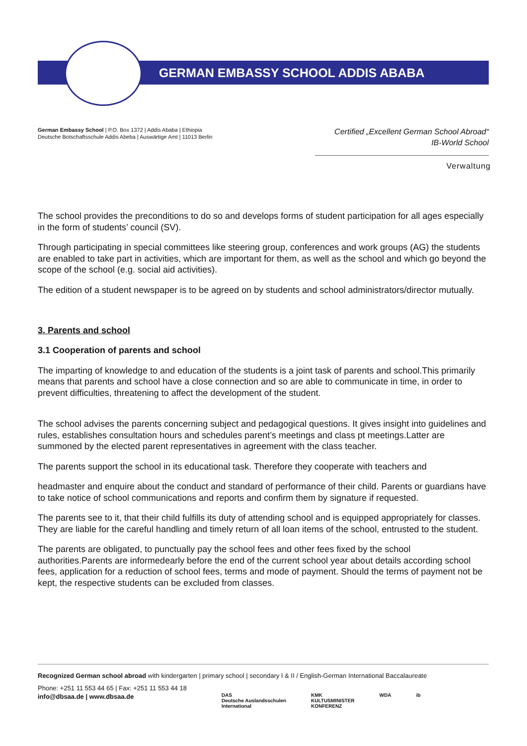GERMAN EMBASSY SCHOOL ADDIS ABABA
German Embassy School | P.O. Box 1372 | Addis Ababa | Ethiopia
Deutsche Botschaftsschule Addis Abeba | Auswärtige Amt | 11013 Berlin
Certified „Excellent German School Abroad“
IB-World School
Verwaltung
The school provides the preconditions to do so and develops forms of student participation for all ages especially in the form of students’ council (SV).
Through participating in special committees like steering group, conferences and work groups (AG) the students are enabled to take part in activities, which are important for them, as well as the school and which go beyond the scope of the school (e.g. social aid activities).
The edition of a student newspaper is to be agreed on by students and school administrators/director mutually.
3. Parents and school
3.1 Cooperation of parents and school
The imparting of knowledge to and education of the students is a joint task of parents and school.This primarily means that parents and school have a close connection and so are able to communicate in time, in order to prevent difficulties, threatening to affect the development of the student.
The school advises the parents concerning subject and pedagogical questions. It gives insight into guidelines and rules, establishes consultation hours and schedules parent’s meetings and class pt meetings.Latter are summoned by the elected parent representatives in agreement with the class teacher.
The parents support the school in its educational task. Therefore they cooperate with teachers and
headmaster and enquire about the conduct and standard of performance of their child. Parents or guardians have to take notice of school communications and reports and confirm them by signature if requested.
The parents see to it, that their child fulfills its duty of attending school and is equipped appropriately for classes. They are liable for the careful handling and timely return of all loan items of the school, entrusted to the student.
The parents are obligated, to punctually pay the school fees and other fees fixed by the school authorities.Parents are informedearly before the end of the current school year about details according school fees, application for a reduction of school fees, terms and mode of payment. Should the terms of payment not be kept, the respective students can be excluded from classes.
Recognized German school abroad with kindergarten | primary school | secondary I & II / English-German International Baccalaureate
Phone: +251 11 553 44 65 | Fax: +251 11 553 44 18
info@dbsaa.de | www.dbsaa.de
DAS
Deutsche Auslandsschulen
International KMK
KULTUSMINISTER
KONFERENZ WDA ib